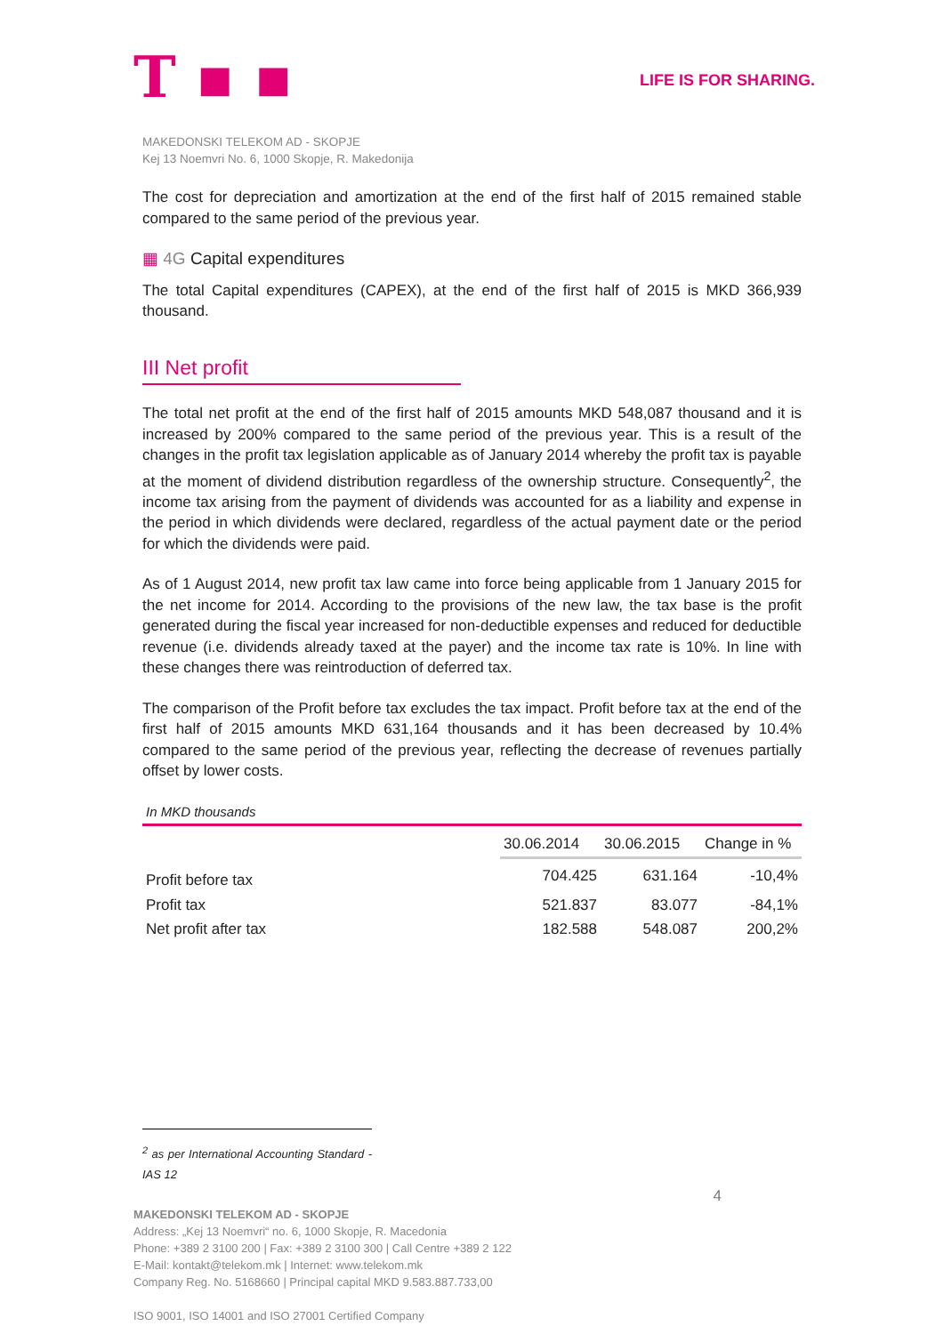T ▪ ▪
LIFE IS FOR SHARING.
MAKEDONSKI TELEKOM AD - SKOPJE
Kej 13 Noemvri No. 6, 1000 Skopje, R. Makedonija
The cost for depreciation and amortization at the end of the first half of 2015 remained stable compared to the same period of the previous year.
▦ 4G Capital expenditures
The total Capital expenditures (CAPEX), at the end of the first half of 2015 is MKD 366,939 thousand.
III Net profit
The total net profit at the end of the first half of 2015 amounts MKD 548,087 thousand and it is increased by 200% compared to the same period of the previous year. This is a result of the changes in the profit tax legislation applicable as of January 2014 whereby the profit tax is payable at the moment of dividend distribution regardless of the ownership structure. Consequently<sup>2</sup>, the income tax arising from the payment of dividends was accounted for as a liability and expense in the period in which dividends were declared, regardless of the actual payment date or the period for which the dividends were paid.
As of 1 August 2014, new profit tax law came into force being applicable from 1 January 2015 for the net income for 2014. According to the provisions of the new law, the tax base is the profit generated during the fiscal year increased for non-deductible expenses and reduced for deductible revenue (i.e. dividends already taxed at the payer) and the income tax rate is 10%. In line with these changes there was reintroduction of deferred tax.
The comparison of the Profit before tax excludes the tax impact. Profit before tax at the end of the first half of 2015 amounts MKD 631,164 thousands and it has been decreased by 10.4% compared to the same period of the previous year, reflecting the decrease of revenues partially offset by lower costs.
In MKD thousands
| | 30.06.2014 | 30.06.2015 | Change in % |
| Profit before tax | 704.425 | 631.164 | -10,4% |
| Profit tax | 521.837 | 83.077 | -84,1% |
| Net profit after tax | 182.588 | 548.087 | 200,2% |
<sup>2</sup> as per International Accounting Standard - IAS 12
4
MAKEDONSKI TELEKOM AD - SKOPJE
Address: „Kej 13 Noemvri“ no. 6, 1000 Skopje, R. Macedonia
Phone: +389 2 3100 200 | Fax: +389 2 3100 300 | Call Centre +389 2 122
E-Mail: kontakt@telekom.mk | Internet: www.telekom.mk
Company Reg. No. 5168660 | Principal capital MKD 9.583.887.733,00
ISO 9001, ISO 14001 and ISO 27001 Certified Company